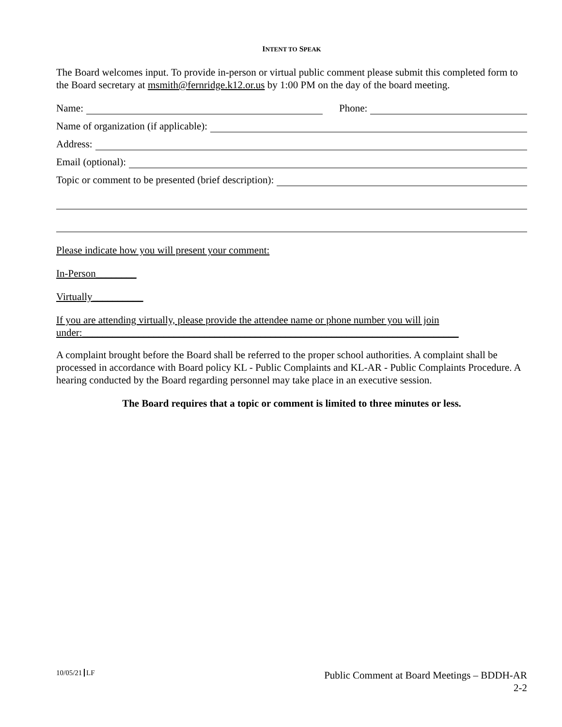INTENT TO SPEAK
The Board welcomes input. To provide in-person or virtual public comment please submit this completed form to the Board secretary at msmith@fernridge.k12.or.us by 1:00 PM on the day of the board meeting.
Name: Phone:
Name of organization (if applicable):
Address:
Email (optional):
Topic or comment to be presented (brief description):
Please indicate how you will present your comment:
In-Person________
Virtually__________
If you are attending virtually, please provide the attendee name or phone number you will join
under:__________________________________________________________________________
A complaint brought before the Board shall be referred to the proper school authorities. A complaint shall be processed in accordance with Board policy KL - Public Complaints and KL-AR - Public Complaints Procedure. A hearing conducted by the Board regarding personnel may take place in an executive session.
The Board requires that a topic or comment is limited to three minutes or less.
10/05/21 LF Public Comment at Board Meetings – BDDH-AR
2-2